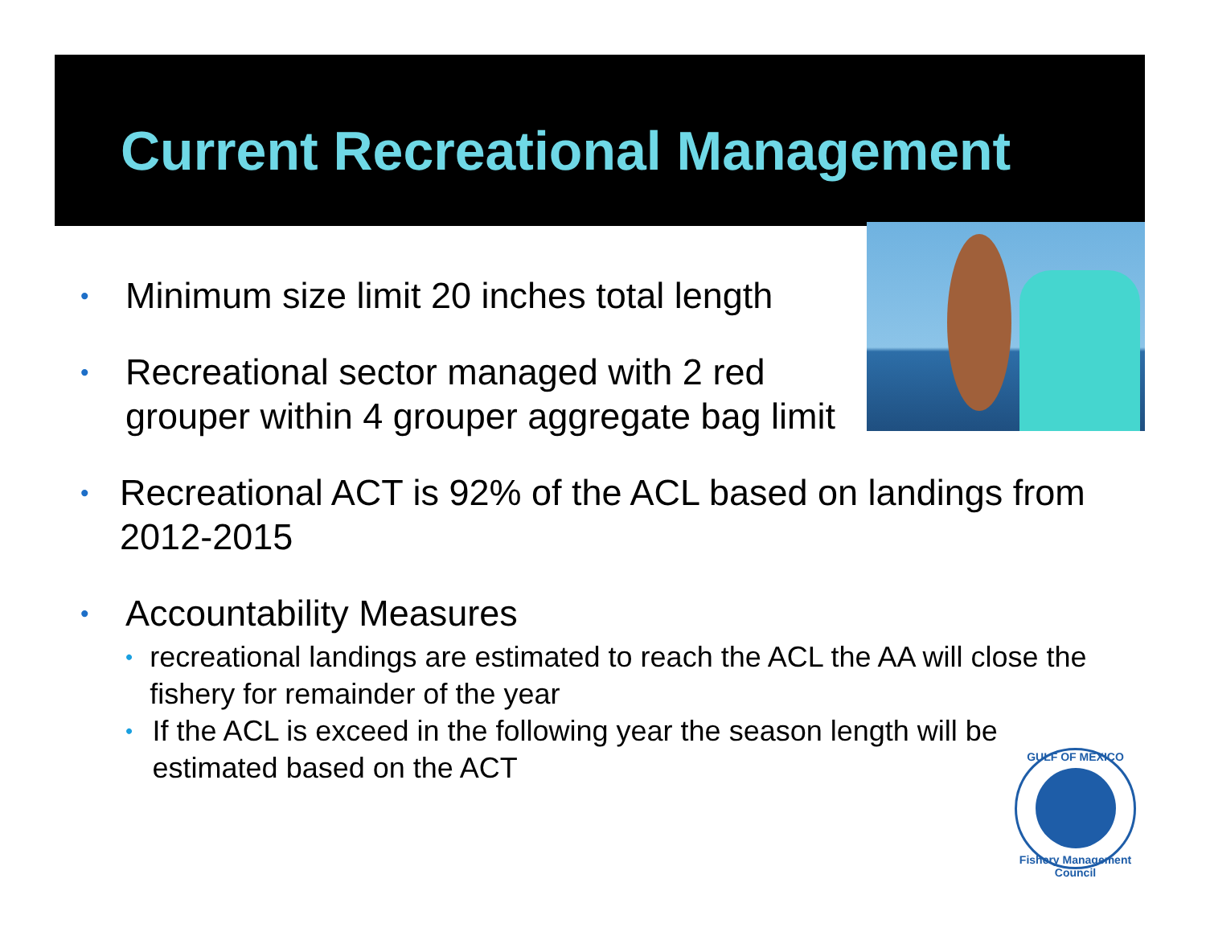Current Recreational Management
• Minimum size limit 20 inches total length
• Recreational sector managed with 2 red
grouper within 4 grouper aggregate bag limit
• Recreational ACT is 92% of the ACL based on landings from 2012-2015
• Accountability Measures
• recreational landings are estimated to reach the ACL the AA will close the fishery for remainder of the year
• If the ACL is exceed in the following year the season length will be estimated based on the ACT
GULF OF MEXICO
Fishery Management Council